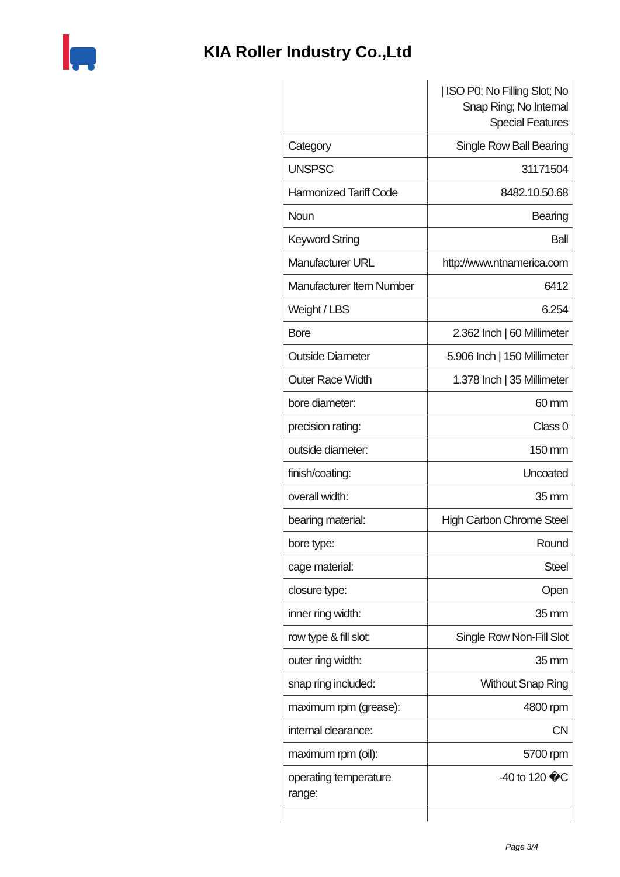KIA Roller Industry Co.,Ltd
| | / ISO P0; No Filling Slot; No Snap Ring; No Internal Special Features |
| Category | Single Row Ball Bearing |
| UNSPSC | 31171504 |
| Harmonized Tariff Code | 8482.10.50.68 |
| Noun | Bearing |
| Keyword String | Ball |
| Manufacturer URL | http://www.ntnamerica.com |
| Manufacturer Item Number | 6412 |
| Weight / LBS | 6.254 |
| Bore | 2.362 Inch / 60 Millimeter |
| Outside Diameter | 5.906 Inch / 150 Millimeter |
| Outer Race Width | 1.378 Inch / 35 Millimeter |
| bore diameter: | 60 mm |
| precision rating: | Class 0 |
| outside diameter: | 150 mm |
| finish/coating: | Uncoated |
| overall width: | 35 mm |
| bearing material: | High Carbon Chrome Steel |
| bore type: | Round |
| cage material: | Steel |
| closure type: | Open |
| inner ring width: | 35 mm |
| row type & fill slot: | Single Row Non-Fill Slot |
| outer ring width: | 35 mm |
| snap ring included: | Without Snap Ring |
| maximum rpm (grease): | 4800 rpm |
| internal clearance: | CN |
| maximum rpm (oil): | 5700 rpm |
| operating temperature range: | -40 to 120 �C |
Page 3/4